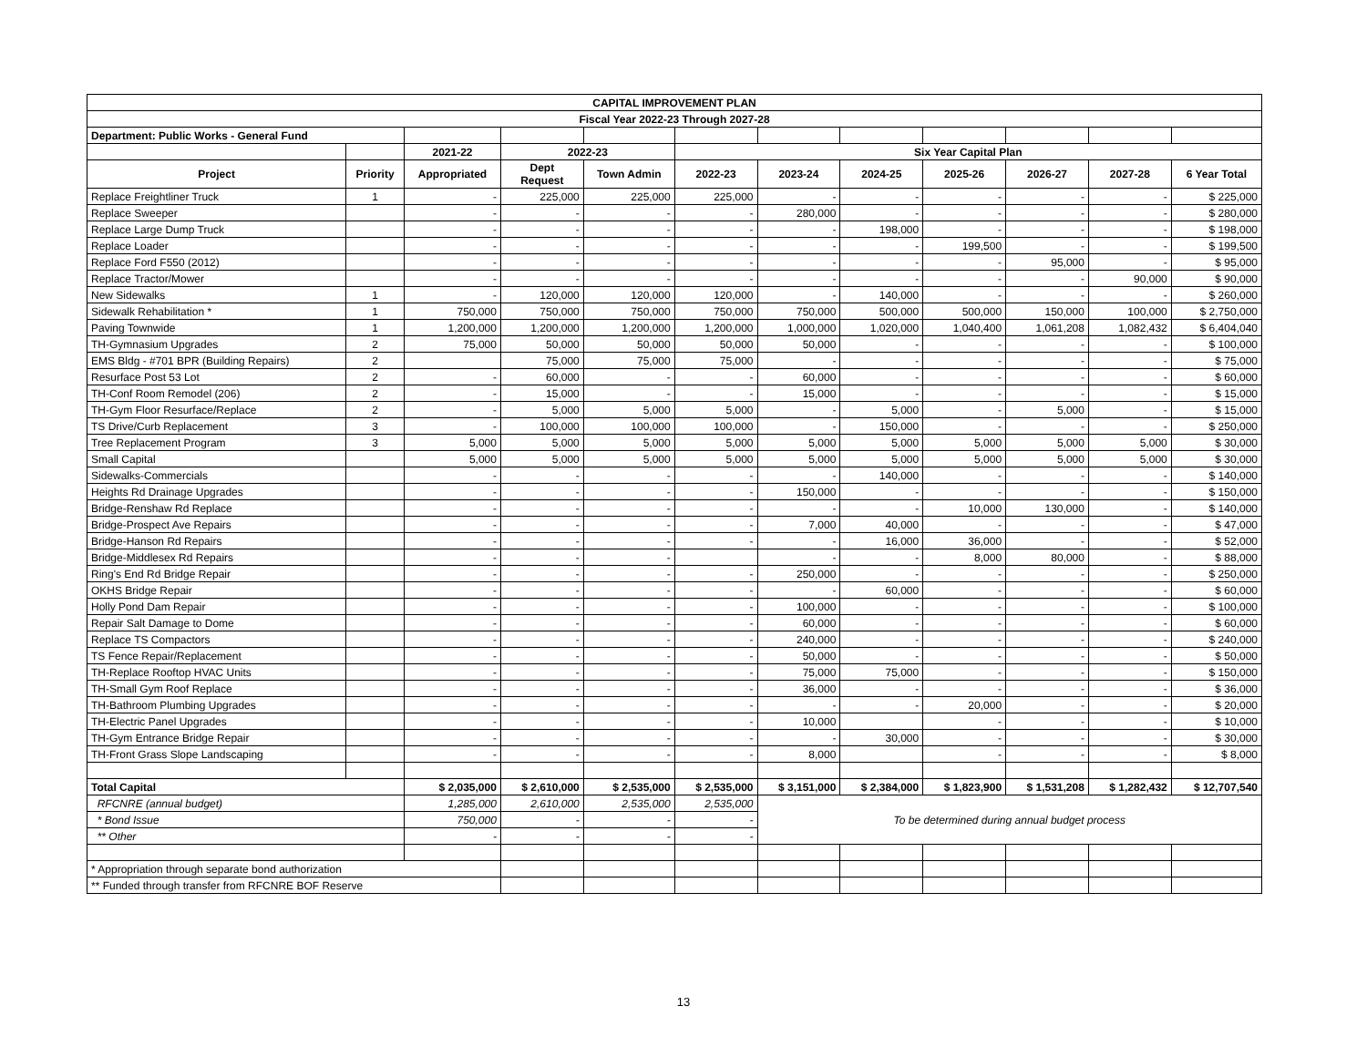| CAPITAL IMPROVEMENT PLAN | | | | | | | | | | | |
| --- | --- | --- | --- | --- | --- | --- | --- | --- | --- | --- | --- |
| Fiscal Year 2022-23 Through 2027-28 | | | | | | | | | | | |
| Department: Public Works - General Fund | | | | | | | | | | | |
| | | 2021-22 | 2022-23 | | Six Year Capital Plan | | | | | | |
| Project | Priority | Appropriated | Dept Request | Town Admin | 2022-23 | 2023-24 | 2024-25 | 2025-26 | 2026-27 | 2027-28 | 6 Year Total |
| Replace Freightliner Truck | 1 | - | 225,000 | 225,000 | 225,000 | - | - | - | - | - | $ 225,000 |
| Replace Sweeper | | - | - | - | - | 280,000 | - | - | - | - | $ 280,000 |
| Replace Large Dump Truck | | - | - | - | - | - | 198,000 | - | - | - | $ 198,000 |
| Replace Loader | | - | - | - | - | - | - | 199,500 | - | - | $ 199,500 |
| Replace Ford F550 (2012) | | - | - | - | - | - | - | - | 95,000 | - | $ 95,000 |
| Replace Tractor/Mower | | - | - | - | - | - | - | - | - | 90,000 | $ 90,000 |
| New Sidewalks | 1 | - | 120,000 | 120,000 | 120,000 | - | 140,000 | - | - | - | $ 260,000 |
| Sidewalk Rehabilitation * | 1 | 750,000 | 750,000 | 750,000 | 750,000 | 750,000 | 500,000 | 500,000 | 150,000 | 100,000 | $ 2,750,000 |
| Paving Townwide | 1 | 1,200,000 | 1,200,000 | 1,200,000 | 1,200,000 | 1,000,000 | 1,020,000 | 1,040,400 | 1,061,208 | 1,082,432 | $ 6,404,040 |
| TH-Gymnasium Upgrades | 2 | 75,000 | 50,000 | 50,000 | 50,000 | 50,000 | - | - | - | - | $ 100,000 |
| EMS Bldg - #701 BPR (Building Repairs) | 2 | | 75,000 | 75,000 | 75,000 | - | - | - | - | - | $ 75,000 |
| Resurface Post 53 Lot | 2 | - | 60,000 | - | - | 60,000 | - | - | - | - | $ 60,000 |
| TH-Conf Room Remodel (206) | 2 | - | 15,000 | - | - | 15,000 | - | - | - | - | $ 15,000 |
| TH-Gym Floor Resurface/Replace | 2 | - | 5,000 | 5,000 | 5,000 | - | 5,000 | - | 5,000 | - | $ 15,000 |
| TS Drive/Curb Replacement | 3 | - | 100,000 | 100,000 | 100,000 | - | 150,000 | - | - | - | $ 250,000 |
| Tree Replacement Program | 3 | 5,000 | 5,000 | 5,000 | 5,000 | 5,000 | 5,000 | 5,000 | 5,000 | 5,000 | $ 30,000 |
| Small Capital | | 5,000 | 5,000 | 5,000 | 5,000 | 5,000 | 5,000 | 5,000 | 5,000 | 5,000 | $ 30,000 |
| Sidewalks-Commercials | | - | - | - | - | - | 140,000 | - | - | - | $ 140,000 |
| Heights Rd Drainage Upgrades | | - | - | - | - | 150,000 | - | - | - | - | $ 150,000 |
| Bridge-Renshaw Rd Replace | | - | - | - | - | - | - | 10,000 | 130,000 | - | $ 140,000 |
| Bridge-Prospect Ave Repairs | | - | - | - | - | 7,000 | 40,000 | - | - | - | $ 47,000 |
| Bridge-Hanson Rd Repairs | | - | - | - | - | - | 16,000 | 36,000 | - | - | $ 52,000 |
| Bridge-Middlesex Rd Repairs | | - | - | - | | - | - | 8,000 | 80,000 | - | $ 88,000 |
| Ring's End Rd Bridge Repair | | - | - | - | - | 250,000 | - | - | - | - | $ 250,000 |
| OKHS Bridge Repair | | - | - | - | - | - | 60,000 | - | - | - | $ 60,000 |
| Holly Pond Dam Repair | | - | - | - | - | 100,000 | - | - | - | - | $ 100,000 |
| Repair Salt Damage to Dome | | - | - | - | - | 60,000 | - | - | - | - | $ 60,000 |
| Replace TS Compactors | | - | - | - | - | 240,000 | - | - | - | - | $ 240,000 |
| TS Fence Repair/Replacement | | - | - | - | - | 50,000 | - | - | - | - | $ 50,000 |
| TH-Replace Rooftop HVAC Units | | - | - | - | - | 75,000 | 75,000 | - | - | - | $ 150,000 |
| TH-Small Gym Roof Replace | | - | - | - | - | 36,000 | - | - | - | - | $ 36,000 |
| TH-Bathroom Plumbing Upgrades | | - | - | - | - | - | - | 20,000 | - | - | $ 20,000 |
| TH-Electric Panel Upgrades | | - | - | - | - | 10,000 | | - | - | - | $ 10,000 |
| TH-Gym Entrance Bridge Repair | | - | - | - | - | - | 30,000 | - | - | - | $ 30,000 |
| TH-Front Grass Slope Landscaping | | - | - | - | - | 8,000 | | - | - | - | $ 8,000 |
| Total Capital | | $ 2,035,000 | $ 2,610,000 | $ 2,535,000 | $ 2,535,000 | $ 3,151,000 | $ 2,384,000 | $ 1,823,900 | $ 1,531,208 | $ 1,282,432 | $ 12,707,540 |
| RFCNRE (annual budget) | | 1,285,000 | 2,610,000 | 2,535,000 | 2,535,000 | To be determined during annual budget process | | | | | |
| * Bond Issue | | 750,000 | - | - | - | | | | | | |
| ** Other | | - | - | - | - | | | | | | |
| * Appropriation through separate bond authorization | | | | | | | | | | | |
| ** Funded through transfer from RFCNRE BOF Reserve | | | | | | | | | | | |
13